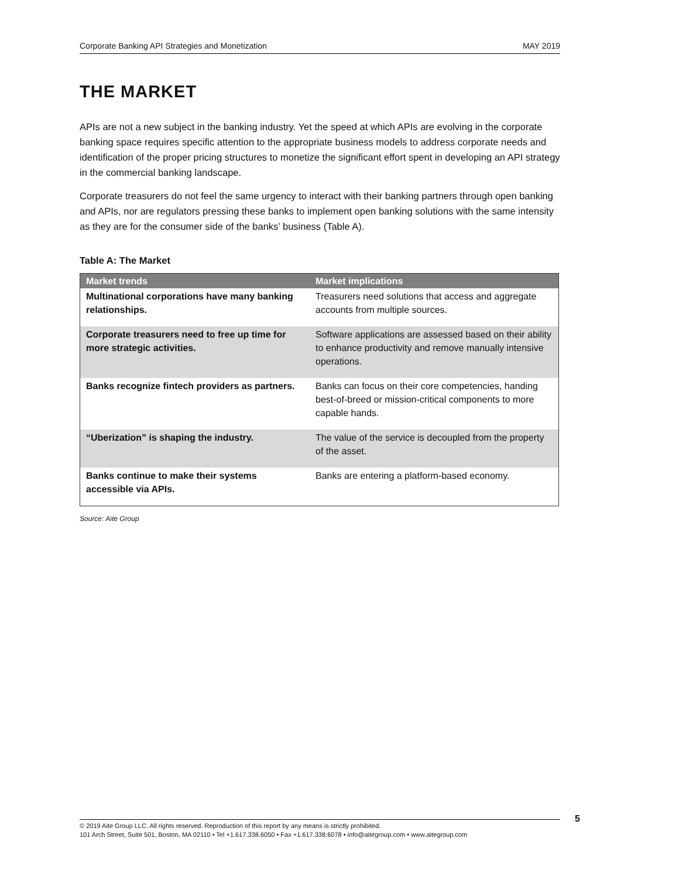Corporate Banking API Strategies and Monetization MAY 2019
THE MARKET
APIs are not a new subject in the banking industry. Yet the speed at which APIs are evolving in the corporate banking space requires specific attention to the appropriate business models to address corporate needs and identification of the proper pricing structures to monetize the significant effort spent in developing an API strategy in the commercial banking landscape.
Corporate treasurers do not feel the same urgency to interact with their banking partners through open banking and APIs, nor are regulators pressing these banks to implement open banking solutions with the same intensity as they are for the consumer side of the banks’ business (Table A).
Table A: The Market
| Market trends | Market implications |
| --- | --- |
| Multinational corporations have many banking relationships. | Treasurers need solutions that access and aggregate accounts from multiple sources. |
| Corporate treasurers need to free up time for more strategic activities. | Software applications are assessed based on their ability to enhance productivity and remove manually intensive operations. |
| Banks recognize fintech providers as partners. | Banks can focus on their core competencies, handing best-of-breed or mission-critical components to more capable hands. |
| “Uberization” is shaping the industry. | The value of the service is decoupled from the property of the asset. |
| Banks continue to make their systems accessible via APIs. | Banks are entering a platform-based economy. |
Source: Aite Group
© 2019 Aite Group LLC. All rights reserved. Reproduction of this report by any means is strictly prohibited.
101 Arch Street, Suite 501, Boston, MA 02110 • Tel +1.617.338.6050 • Fax +1.617.338.6078 • info@aitegroup.com • www.aitegroup.com
5